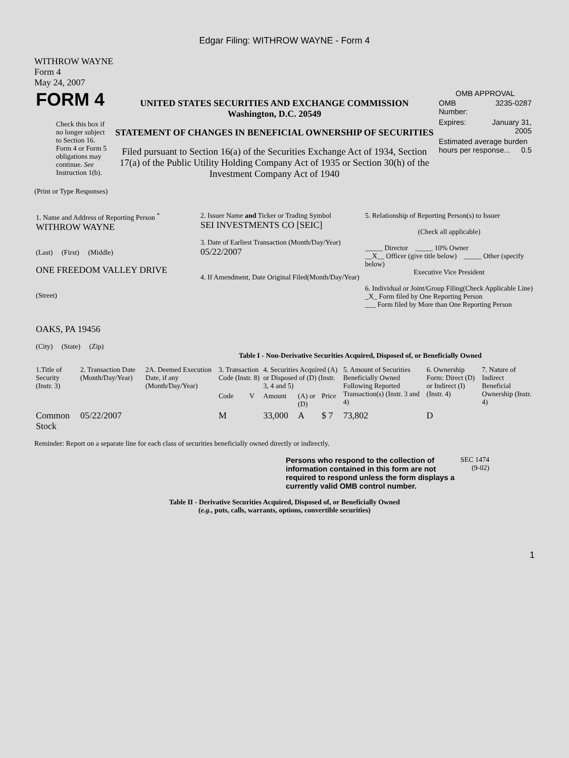Edgar Filing: WITHROW WAYNE - Form 4
WITHROW WAYNE
Form 4
May 24, 2007
| FORM 4 Check this box if no longer subject to Section 16. Form 4 or Form 5 obligations may continue. See Instruction 1(b). | UNITED STATES SECURITIES AND EXCHANGE COMMISSION Washington, D.C. 20549 STATEMENT OF CHANGES IN BENEFICIAL OWNERSHIP OF SECURITIES Filed pursuant to Section 16(a) of the Securities Exchange Act of 1934, Section 17(a) of the Public Utility Holding Company Act of 1935 or Section 30(h) of the Investment Company Act of 1940 | OMB APPROVAL / OMB Number: / 3235-0287 / / Expires: / January 31, 2005 / / Estimated average burden hours per response... 0.5 / / |
(Print or Type Responses)
| 1. Name and Address of Reporting Person <sup>*</sup> WITHROW WAYNE (Last) (First) (Middle) ONE FREEDOM VALLEY DRIVE (Street) OAKS, PA 19456 (City) (State) (Zip) | 2. Issuer Name and Ticker or Trading Symbol SEI INVESTMENTS CO [SEIC] 3. Date of Earliest Transaction (Month/Day/Year) 05/22/2007 4. If Amendment, Date Original Filed(Month/Day/Year) | 5. Relationship of Reporting Person(s) to Issuer (Check all applicable) _____ Director _____ 10% Owner __X__ Officer (give title below) _____ Other (specify below) Executive Vice President 6. Individual or Joint/Group Filing(Check Applicable Line) _X_ Form filed by One Reporting Person ___ Form filed by More than One Reporting Person |
Table I - Non-Derivative Securities Acquired, Disposed of, or Beneficially Owned
| 1.Title of Security (Instr. 3) | 2. Transaction Date (Month/Day/Year) | 2A. Deemed Execution Date, if any (Month/Day/Year) | 3. Transaction Code (Instr. 8) | | 4. Securities Acquired (A) or Disposed of (D) (Instr. 3, 4 and 5) | | | 5. Amount of Securities Beneficially Owned Following Reported Transaction(s) (Instr. 3 and 4) | 6. Ownership Form: Direct (D) or Indirect (I) (Instr. 4) | 7. Nature of Indirect Beneficial Ownership (Instr. 4) |
| --- | --- | --- | --- | --- | --- | --- | --- | --- | --- | --- |
| | | | Code | V | Amount | (A) or (D) | Price | | | |
| Common Stock | 05/22/2007 | | M | | 33,000 | A | $ 7 | 73,802 | D | |
Reminder: Report on a separate line for each class of securities beneficially owned directly or indirectly.
| Persons who respond to the collection of information contained in this form are not required to respond unless the form displays a currently valid OMB control number. | SEC 1474 (9-02) |
Table II - Derivative Securities Acquired, Disposed of, or Beneficially Owned
(e.g., puts, calls, warrants, options, convertible securities)
1